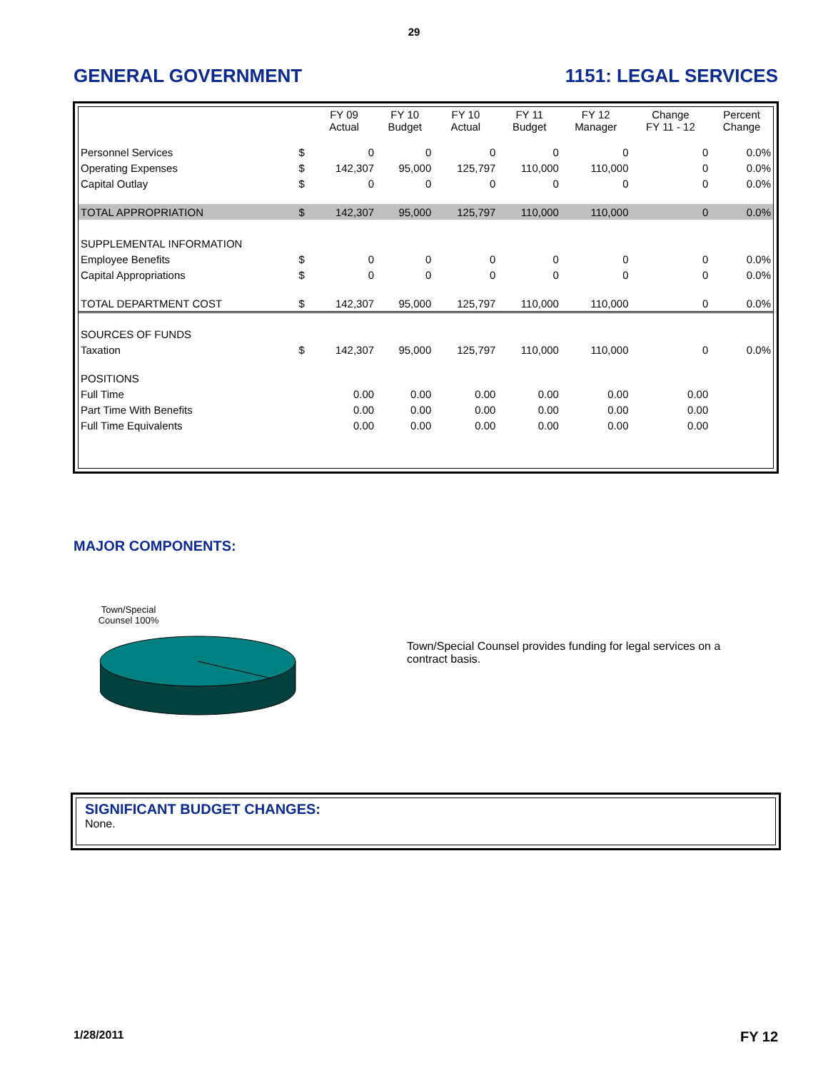29
GENERAL GOVERNMENT 1151: LEGAL SERVICES
| | | FY 09 Actual | FY 10 Budget | FY 10 Actual | FY 11 Budget | FY 12 Manager | Change FY 11 - 12 | Percent Change |
| --- | --- | --- | --- | --- | --- | --- | --- | --- |
| Personnel Services | $ | 0 | 0 | 0 | 0 | 0 | 0 | 0.0% |
| Operating Expenses | $ | 142,307 | 95,000 | 125,797 | 110,000 | 110,000 | 0 | 0.0% |
| Capital Outlay | $ | 0 | 0 | 0 | 0 | 0 | 0 | 0.0% |
| TOTAL APPROPRIATION | $ | 142,307 | 95,000 | 125,797 | 110,000 | 110,000 | 0 | 0.0% |
| SUPPLEMENTAL INFORMATION | | | | | | | | |
| Employee Benefits | $ | 0 | 0 | 0 | 0 | 0 | 0 | 0.0% |
| Capital Appropriations | $ | 0 | 0 | 0 | 0 | 0 | 0 | 0.0% |
| TOTAL DEPARTMENT COST | $ | 142,307 | 95,000 | 125,797 | 110,000 | 110,000 | 0 | 0.0% |
| SOURCES OF FUNDS | | | | | | | | |
| Taxation | $ | 142,307 | 95,000 | 125,797 | 110,000 | 110,000 | 0 | 0.0% |
| POSITIONS | | | | | | | | |
| Full Time | | 0.00 | 0.00 | 0.00 | 0.00 | 0.00 | 0.00 | |
| Part Time With Benefits | | 0.00 | 0.00 | 0.00 | 0.00 | 0.00 | 0.00 | |
| Full Time Equivalents | | 0.00 | 0.00 | 0.00 | 0.00 | 0.00 | 0.00 | |
MAJOR COMPONENTS:
Town/Special Counsel 100%
Town/Special Counsel provides funding for legal services on a contract basis.
SIGNIFICANT BUDGET CHANGES:
None.
1/28/2011 FY 12